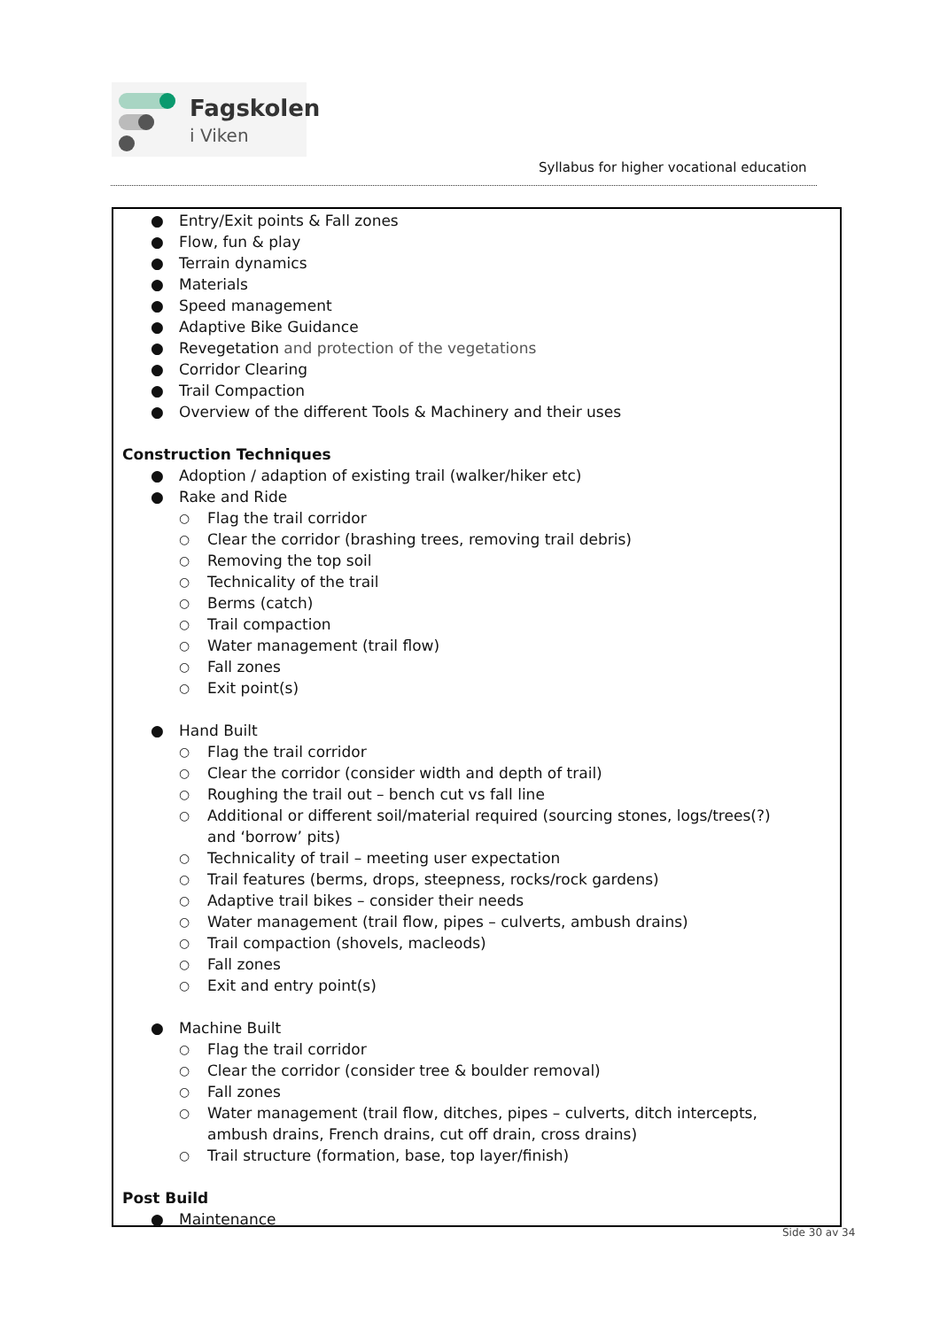Fagskolen
i Viken
Syllabus for higher vocational education
● Entry/Exit points & Fall zones
● Flow, fun & play
● Terrain dynamics
● Materials
● Speed management
● Adaptive Bike Guidance
● Revegetation and protection of the vegetations
● Corridor Clearing
● Trail Compaction
● Overview of the different Tools & Machinery and their uses
Construction Techniques
● Adoption / adaption of existing trail (walker/hiker etc)
● Rake and Ride
○ Flag the trail corridor
○ Clear the corridor (brashing trees, removing trail debris)
○ Removing the top soil
○ Technicality of the trail
○ Berms (catch)
○ Trail compaction
○ Water management (trail flow)
○ Fall zones
○ Exit point(s)
● Hand Built
○ Flag the trail corridor
○ Clear the corridor (consider width and depth of trail)
○ Roughing the trail out – bench cut vs fall line
○ Additional or different soil/material required (sourcing stones, logs/trees(?) and ‘borrow’ pits)
○ Technicality of trail – meeting user expectation
○ Trail features (berms, drops, steepness, rocks/rock gardens)
○ Adaptive trail bikes – consider their needs
○ Water management (trail flow, pipes – culverts, ambush drains)
○ Trail compaction (shovels, macleods)
○ Fall zones
○ Exit and entry point(s)
● Machine Built
○ Flag the trail corridor
○ Clear the corridor (consider tree & boulder removal)
○ Fall zones
○ Water management (trail flow, ditches, pipes – culverts, ditch intercepts, ambush drains, French drains, cut off drain, cross drains)
○ Trail structure (formation, base, top layer/finish)
Post Build
● Maintenance
Side 30 av 34